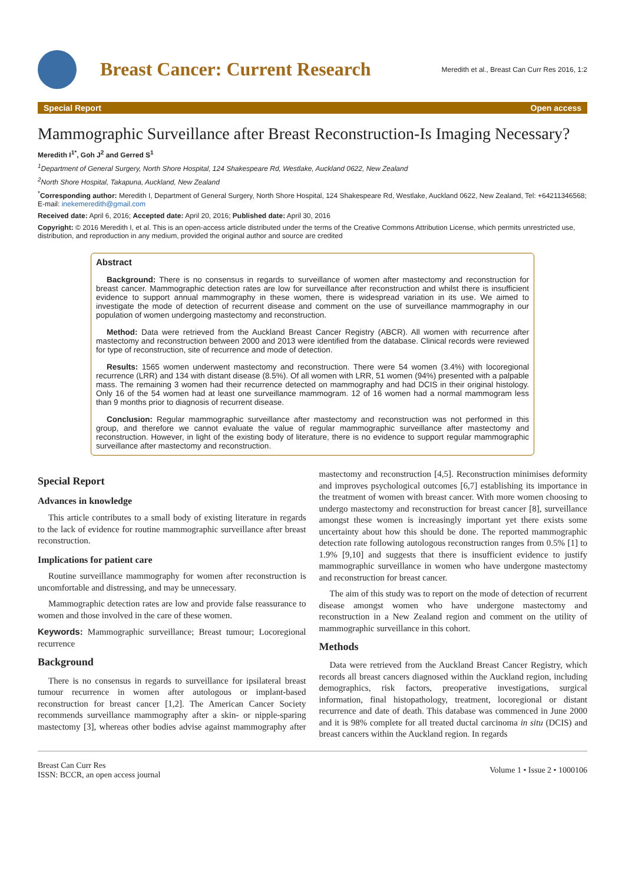Breast Cancer: Current Research
Meredith et al., Breast Can Curr Res 2016, 1:2
Special Report Open access
Mammographic Surveillance after Breast Reconstruction-Is Imaging Necessary?
Meredith I<sup>1*</sup>, Goh J<sup>2</sup> and Gerred S<sup>1</sup>
<sup>1</sup> Department of General Surgery, North Shore Hospital, 124 Shakespeare Rd, Westlake, Auckland 0622, New Zealand
<sup>2</sup> North Shore Hospital, Takapuna, Auckland, New Zealand
<sup>*</sup> Corresponding author: Meredith I, Department of General Surgery, North Shore Hospital, 124 Shakespeare Rd, Westlake, Auckland 0622, New Zealand, Tel: +64211346568; E-mail: inekemeredith@gmail.com
Received date: April 6, 2016; Accepted date: April 20, 2016; Published date: April 30, 2016
Copyright: © 2016 Meredith I, et al. This is an open-access article distributed under the terms of the Creative Commons Attribution License, which permits unrestricted use, distribution, and reproduction in any medium, provided the original author and source are credited
Abstract
Background: There is no consensus in regards to surveillance of women after mastectomy and reconstruction for breast cancer. Mammographic detection rates are low for surveillance after reconstruction and whilst there is insufficient evidence to support annual mammography in these women, there is widespread variation in its use. We aimed to investigate the mode of detection of recurrent disease and comment on the use of surveillance mammography in our population of women undergoing mastectomy and reconstruction.
Method: Data were retrieved from the Auckland Breast Cancer Registry (ABCR). All women with recurrence after mastectomy and reconstruction between 2000 and 2013 were identified from the database. Clinical records were reviewed for type of reconstruction, site of recurrence and mode of detection.
Results: 1565 women underwent mastectomy and reconstruction. There were 54 women (3.4%) with locoregional recurrence (LRR) and 134 with distant disease (8.5%). Of all women with LRR, 51 women (94%) presented with a palpable mass. The remaining 3 women had their recurrence detected on mammography and had DCIS in their original histology. Only 16 of the 54 women had at least one surveillance mammogram. 12 of 16 women had a normal mammogram less than 9 months prior to diagnosis of recurrent disease.
Conclusion: Regular mammographic surveillance after mastectomy and reconstruction was not performed in this group, and therefore we cannot evaluate the value of regular mammographic surveillance after mastectomy and reconstruction. However, in light of the existing body of literature, there is no evidence to support regular mammographic surveillance after mastectomy and reconstruction.
Special Report
Advances in knowledge
This article contributes to a small body of existing literature in regards to the lack of evidence for routine mammographic surveillance after breast reconstruction.
Implications for patient care
Routine surveillance mammography for women after reconstruction is uncomfortable and distressing, and may be unnecessary.
Mammographic detection rates are low and provide false reassurance to women and those involved in the care of these women.
Keywords: Mammographic surveillance; Breast tumour; Locoregional recurrence
Background
There is no consensus in regards to surveillance for ipsilateral breast tumour recurrence in women after autologous or implant-based reconstruction for breast cancer [1,2]. The American Cancer Society recommends surveillance mammography after a skin- or nipple-sparing mastectomy [3], whereas other bodies advise against mammography after mastectomy and reconstruction [4,5]. Reconstruction minimises deformity and improves psychological outcomes [6,7] establishing its importance in the treatment of women with breast cancer. With more women choosing to undergo mastectomy and reconstruction for breast cancer [8], surveillance amongst these women is increasingly important yet there exists some uncertainty about how this should be done. The reported mammographic detection rate following autologous reconstruction ranges from 0.5% [1] to 1.9% [9,10] and suggests that there is insufficient evidence to justify mammographic surveillance in women who have undergone mastectomy and reconstruction for breast cancer.
The aim of this study was to report on the mode of detection of recurrent disease amongst women who have undergone mastectomy and reconstruction in a New Zealand region and comment on the utility of mammographic surveillance in this cohort.
Methods
Data were retrieved from the Auckland Breast Cancer Registry, which records all breast cancers diagnosed within the Auckland region, including demographics, risk factors, preoperative investigations, surgical information, final histopathology, treatment, locoregional or distant recurrence and date of death. This database was commenced in June 2000 and it is 98% complete for all treated ductal carcinoma in situ (DCIS) and breast cancers within the Auckland region. In regards
Breast Can Curr Res
ISSN: BCCR, an open access journal
Volume 1 • Issue 2 • 1000106